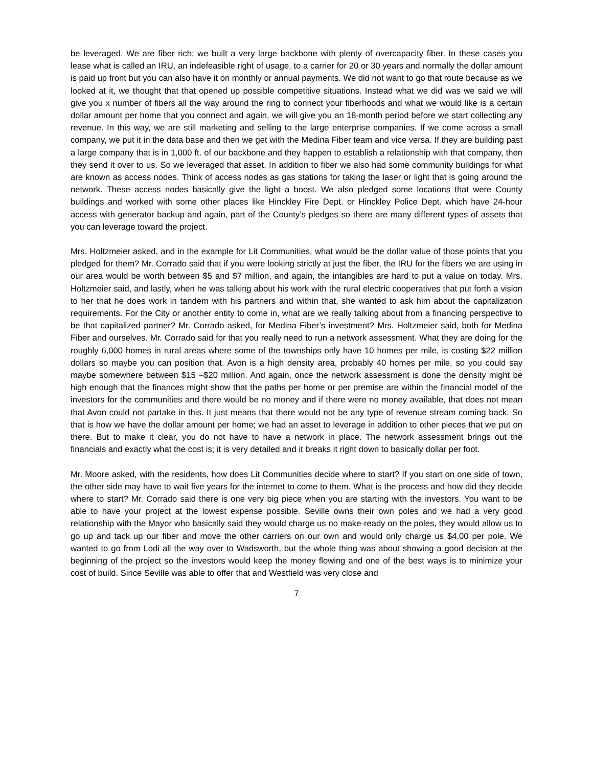be leveraged. We are fiber rich; we built a very large backbone with plenty of overcapacity fiber. In these cases you lease what is called an IRU, an indefeasible right of usage, to a carrier for 20 or 30 years and normally the dollar amount is paid up front but you can also have it on monthly or annual payments. We did not want to go that route because as we looked at it, we thought that that opened up possible competitive situations. Instead what we did was we said we will give you x number of fibers all the way around the ring to connect your fiberhoods and what we would like is a certain dollar amount per home that you connect and again, we will give you an 18-month period before we start collecting any revenue. In this way, we are still marketing and selling to the large enterprise companies. If we come across a small company, we put it in the data base and then we get with the Medina Fiber team and vice versa. If they are building past a large company that is in 1,000 ft. of our backbone and they happen to establish a relationship with that company, then they send it over to us. So we leveraged that asset. In addition to fiber we also had some community buildings for what are known as access nodes. Think of access nodes as gas stations for taking the laser or light that is going around the network. These access nodes basically give the light a boost. We also pledged some locations that were County buildings and worked with some other places like Hinckley Fire Dept. or Hinckley Police Dept. which have 24-hour access with generator backup and again, part of the County’s pledges so there are many different types of assets that you can leverage toward the project.
Mrs. Holtzmeier asked, and in the example for Lit Communities, what would be the dollar value of those points that you pledged for them? Mr. Corrado said that if you were looking strictly at just the fiber, the IRU for the fibers we are using in our area would be worth between $5 and $7 million, and again, the intangibles are hard to put a value on today. Mrs. Holtzmeier said, and lastly, when he was talking about his work with the rural electric cooperatives that put forth a vision to her that he does work in tandem with his partners and within that, she wanted to ask him about the capitalization requirements. For the City or another entity to come in, what are we really talking about from a financing perspective to be that capitalized partner? Mr. Corrado asked, for Medina Fiber’s investment? Mrs. Holtzmeier said, both for Medina Fiber and ourselves. Mr. Corrado said for that you really need to run a network assessment. What they are doing for the roughly 6,000 homes in rural areas where some of the townships only have 10 homes per mile, is costing $22 million dollars so maybe you can position that. Avon is a high density area, probably 40 homes per mile, so you could say maybe somewhere between $15 –$20 million. And again, once the network assessment is done the density might be high enough that the finances might show that the paths per home or per premise are within the financial model of the investors for the communities and there would be no money and if there were no money available, that does not mean that Avon could not partake in this. It just means that there would not be any type of revenue stream coming back. So that is how we have the dollar amount per home; we had an asset to leverage in addition to other pieces that we put on there. But to make it clear, you do not have to have a network in place. The network assessment brings out the financials and exactly what the cost is; it is very detailed and it breaks it right down to basically dollar per foot.
Mr. Moore asked, with the residents, how does Lit Communities decide where to start? If you start on one side of town, the other side may have to wait five years for the internet to come to them. What is the process and how did they decide where to start? Mr. Corrado said there is one very big piece when you are starting with the investors. You want to be able to have your project at the lowest expense possible. Seville owns their own poles and we had a very good relationship with the Mayor who basically said they would charge us no make-ready on the poles, they would allow us to go up and tack up our fiber and move the other carriers on our own and would only charge us $4.00 per pole. We wanted to go from Lodi all the way over to Wadsworth, but the whole thing was about showing a good decision at the beginning of the project so the investors would keep the money flowing and one of the best ways is to minimize your cost of build. Since Seville was able to offer that and Westfield was very close and
7